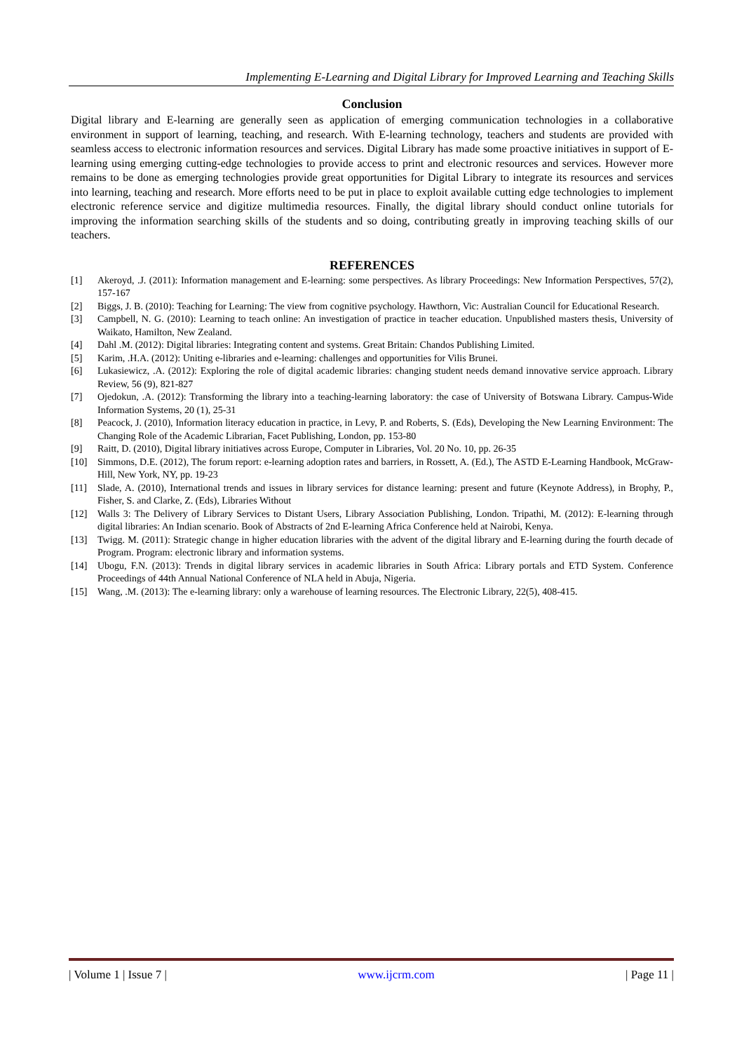Implementing E-Learning and Digital Library for Improved Learning and Teaching Skills
Conclusion
Digital library and E-learning are generally seen as application of emerging communication technologies in a collaborative environment in support of learning, teaching, and research. With E-learning technology, teachers and students are provided with seamless access to electronic information resources and services. Digital Library has made some proactive initiatives in support of E-learning using emerging cutting-edge technologies to provide access to print and electronic resources and services. However more remains to be done as emerging technologies provide great opportunities for Digital Library to integrate its resources and services into learning, teaching and research. More efforts need to be put in place to exploit available cutting edge technologies to implement electronic reference service and digitize multimedia resources. Finally, the digital library should conduct online tutorials for improving the information searching skills of the students and so doing, contributing greatly in improving teaching skills of our teachers.
REFERENCES
[1] Akeroyd, .J. (2011): Information management and E-learning: some perspectives. As library Proceedings: New Information Perspectives, 57(2), 157-167
[2] Biggs, J. B. (2010): Teaching for Learning: The view from cognitive psychology. Hawthorn, Vic: Australian Council for Educational Research.
[3] Campbell, N. G. (2010): Learning to teach online: An investigation of practice in teacher education. Unpublished masters thesis, University of Waikato, Hamilton, New Zealand.
[4] Dahl .M. (2012): Digital libraries: Integrating content and systems. Great Britain: Chandos Publishing Limited.
[5] Karim, .H.A. (2012): Uniting e-libraries and e-learning: challenges and opportunities for Vilis Brunei.
[6] Lukasiewicz, .A. (2012): Exploring the role of digital academic libraries: changing student needs demand innovative service approach. Library Review, 56 (9), 821-827
[7] Ojedokun, .A. (2012): Transforming the library into a teaching-learning laboratory: the case of University of Botswana Library. Campus-Wide Information Systems, 20 (1), 25-31
[8] Peacock, J. (2010), Information literacy education in practice, in Levy, P. and Roberts, S. (Eds), Developing the New Learning Environment: The Changing Role of the Academic Librarian, Facet Publishing, London, pp. 153-80
[9] Raitt, D. (2010), Digital library initiatives across Europe, Computer in Libraries, Vol. 20 No. 10, pp. 26-35
[10] Simmons, D.E. (2012), The forum report: e-learning adoption rates and barriers, in Rossett, A. (Ed.), The ASTD E-Learning Handbook, McGraw-Hill, New York, NY, pp. 19-23
[11] Slade, A. (2010), International trends and issues in library services for distance learning: present and future (Keynote Address), in Brophy, P., Fisher, S. and Clarke, Z. (Eds), Libraries Without
[12] Walls 3: The Delivery of Library Services to Distant Users, Library Association Publishing, London. Tripathi, M. (2012): E-learning through digital libraries: An Indian scenario. Book of Abstracts of 2nd E-learning Africa Conference held at Nairobi, Kenya.
[13] Twigg. M. (2011): Strategic change in higher education libraries with the advent of the digital library and E-learning during the fourth decade of Program. Program: electronic library and information systems.
[14] Ubogu, F.N. (2013): Trends in digital library services in academic libraries in South Africa: Library portals and ETD System. Conference Proceedings of 44th Annual National Conference of NLA held in Abuja, Nigeria.
[15] Wang, .M. (2013): The e-learning library: only a warehouse of learning resources. The Electronic Library, 22(5), 408-415.
| Volume 1 | Issue 7 | www.ijcrm.com | Page 11 |